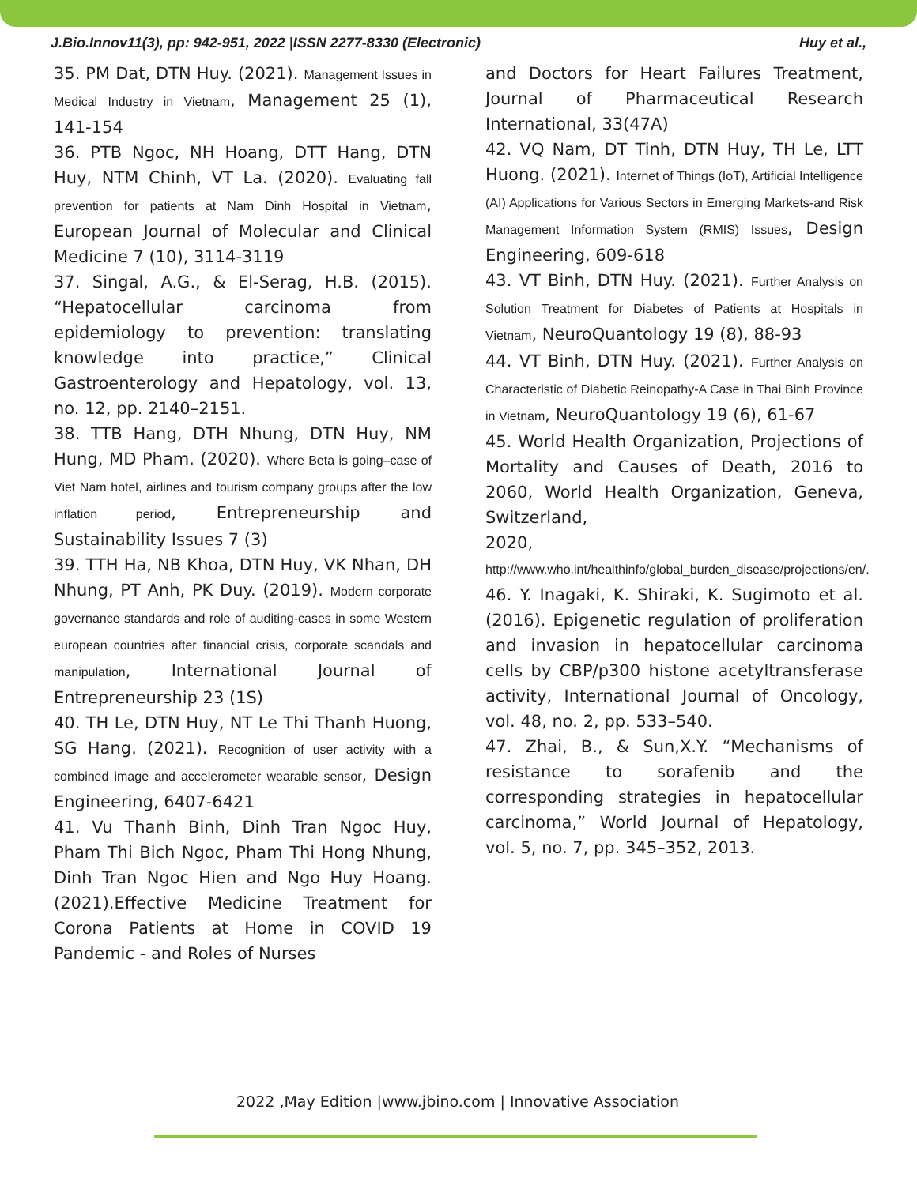J.Bio.Innov11(3), pp: 942-951, 2022 |ISSN 2277-8330 (Electronic) Huy et al.,
35. PM Dat, DTN Huy. (2021). Management Issues in Medical Industry in Vietnam, Management 25 (1), 141-154
36. PTB Ngoc, NH Hoang, DTT Hang, DTN Huy, NTM Chinh, VT La. (2020). Evaluating fall prevention for patients at Nam Dinh Hospital in Vietnam, European Journal of Molecular and Clinical Medicine 7 (10), 3114-3119
37. Singal, A.G., & El-Serag, H.B. (2015). “Hepatocellular carcinoma from epidemiology to prevention: translating knowledge into practice,” Clinical Gastroenterology and Hepatology, vol. 13, no. 12, pp. 2140–2151.
38. TTB Hang, DTH Nhung, DTN Huy, NM Hung, MD Pham. (2020). Where Beta is going–case of Viet Nam hotel, airlines and tourism company groups after the low inflation period, Entrepreneurship and Sustainability Issues 7 (3)
39. TTH Ha, NB Khoa, DTN Huy, VK Nhan, DH Nhung, PT Anh, PK Duy. (2019). Modern corporate governance standards and role of auditing-cases in some Western european countries after financial crisis, corporate scandals and manipulation, International Journal of Entrepreneurship 23 (1S)
40. TH Le, DTN Huy, NT Le Thi Thanh Huong, SG Hang. (2021). Recognition of user activity with a combined image and accelerometer wearable sensor, Design Engineering, 6407-6421
41. Vu Thanh Binh, Dinh Tran Ngoc Huy, Pham Thi Bich Ngoc, Pham Thi Hong Nhung, Dinh Tran Ngoc Hien and Ngo Huy Hoang. (2021).Effective Medicine Treatment for Corona Patients at Home in COVID 19 Pandemic - and Roles of Nurses
and Doctors for Heart Failures Treatment, Journal of Pharmaceutical Research International, 33(47A)
42. VQ Nam, DT Tinh, DTN Huy, TH Le, LTT Huong. (2021). Internet of Things (IoT), Artificial Intelligence (AI) Applications for Various Sectors in Emerging Markets-and Risk Management Information System (RMIS) Issues, Design Engineering, 609-618
43. VT Binh, DTN Huy. (2021). Further Analysis on Solution Treatment for Diabetes of Patients at Hospitals in Vietnam, NeuroQuantology 19 (8), 88-93
44. VT Binh, DTN Huy. (2021). Further Analysis on Characteristic of Diabetic Reinopathy-A Case in Thai Binh Province in Vietnam, NeuroQuantology 19 (6), 61-67
45. World Health Organization, Projections of Mortality and Causes of Death, 2016 to 2060, World Health Organization, Geneva, Switzerland,
2020, http://www.who.int/healthinfo/global_burden_disease/projections/en/.
46. Y. Inagaki, K. Shiraki, K. Sugimoto et al. (2016). Epigenetic regulation of proliferation and invasion in hepatocellular carcinoma cells by CBP/p300 histone acetyltransferase activity, International Journal of Oncology, vol. 48, no. 2, pp. 533–540.
47. Zhai, B., & Sun,X.Y. “Mechanisms of resistance to sorafenib and the corresponding strategies in hepatocellular carcinoma,” World Journal of Hepatology, vol. 5, no. 7, pp. 345–352, 2013.
2022 ,May Edition |www.jbino.com | Innovative Association